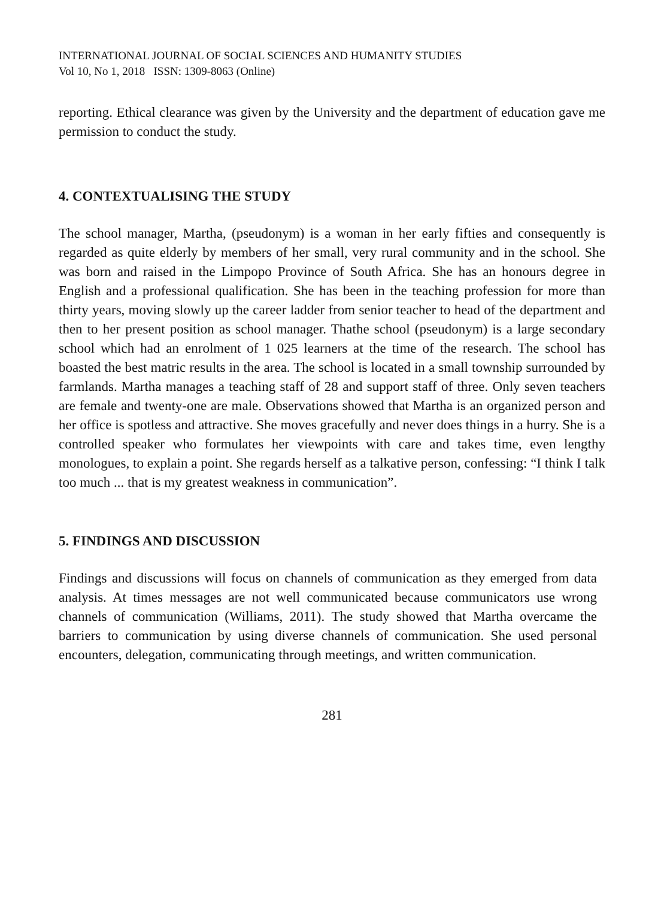INTERNATIONAL JOURNAL OF SOCIAL SCIENCES AND HUMANITY STUDIES
Vol 10, No 1, 2018 ISSN: 1309-8063 (Online)
reporting. Ethical clearance was given by the University and the department of education gave me permission to conduct the study.
4. CONTEXTUALISING THE STUDY
The school manager, Martha, (pseudonym) is a woman in her early fifties and consequently is regarded as quite elderly by members of her small, very rural community and in the school. She was born and raised in the Limpopo Province of South Africa. She has an honours degree in English and a professional qualification. She has been in the teaching profession for more than thirty years, moving slowly up the career ladder from senior teacher to head of the department and then to her present position as school manager. Thathe school (pseudonym) is a large secondary school which had an enrolment of 1 025 learners at the time of the research. The school has boasted the best matric results in the area. The school is located in a small township surrounded by farmlands. Martha manages a teaching staff of 28 and support staff of three. Only seven teachers are female and twenty-one are male. Observations showed that Martha is an organized person and her office is spotless and attractive. She moves gracefully and never does things in a hurry. She is a controlled speaker who formulates her viewpoints with care and takes time, even lengthy monologues, to explain a point. She regards herself as a talkative person, confessing: “I think I talk too much ... that is my greatest weakness in communication”.
5. FINDINGS AND DISCUSSION
Findings and discussions will focus on channels of communication as they emerged from data analysis. At times messages are not well communicated because communicators use wrong channels of communication (Williams, 2011). The study showed that Martha overcame the barriers to communication by using diverse channels of communication. She used personal encounters, delegation, communicating through meetings, and written communication.
281